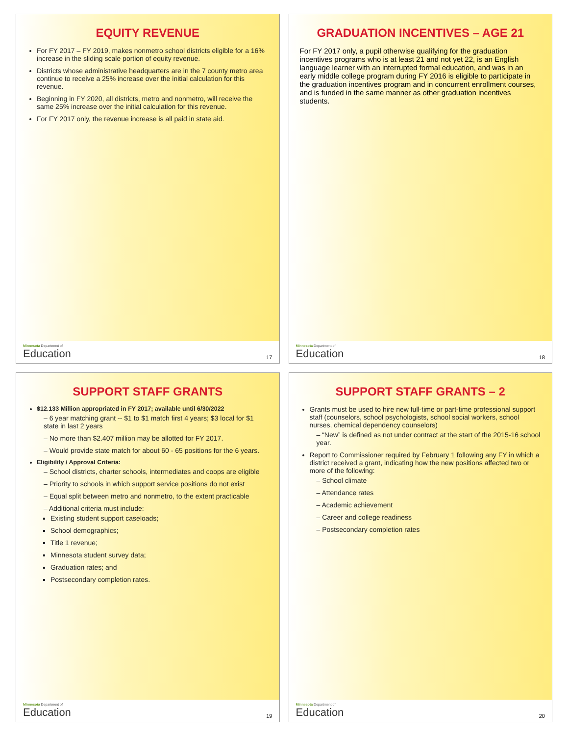EQUITY REVENUE
For FY 2017 – FY 2019, makes nonmetro school districts eligible for a 16% increase in the sliding scale portion of equity revenue.
Districts whose administrative headquarters are in the 7 county metro area continue to receive a 25% increase over the initial calculation for this revenue.
Beginning in FY 2020, all districts, metro and nonmetro, will receive the same 25% increase over the initial calculation for this revenue.
For FY 2017 only, the revenue increase is all paid in state aid.
Minnesota Department of
Education
17
GRADUATION INCENTIVES – AGE 21
For FY 2017 only, a pupil otherwise qualifying for the graduation incentives programs who is at least 21 and not yet 22, is an English language learner with an interrupted formal education, and was in an early middle college program during FY 2016 is eligible to participate in the graduation incentives program and in concurrent enrollment courses, and is funded in the same manner as other graduation incentives students.
Minnesota Department of
Education
18
SUPPORT STAFF GRANTS
$12.133 Million appropriated in FY 2017; available until 6/30/2022
– 6 year matching grant -- $1 to $1 match first 4 years; $3 local for $1 state in last 2 years
– No more than $2.407 million may be allotted for FY 2017.
– Would provide state match for about 60 - 65 positions for the 6 years.
Eligibility / Approval Criteria:
– School districts, charter schools, intermediates and coops are eligible
– Priority to schools in which support service positions do not exist
– Equal split between metro and nonmetro, to the extent practicable
– Additional criteria must include:
Existing student support caseloads;
School demographics;
Title 1 revenue;
Minnesota student survey data;
Graduation rates; and
Postsecondary completion rates.
Minnesota Department of
Education
19
SUPPORT STAFF GRANTS – 2
Grants must be used to hire new full-time or part-time professional support staff (counselors, school psychologists, school social workers, school nurses, chemical dependency counselors)
– “New” is defined as not under contract at the start of the 2015-16 school year.
Report to Commissioner required by February 1 following any FY in which a district received a grant, indicating how the new positions affected two or more of the following:
– School climate
– Attendance rates
– Academic achievement
– Career and college readiness
– Postsecondary completion rates
Minnesota Department of
Education
20